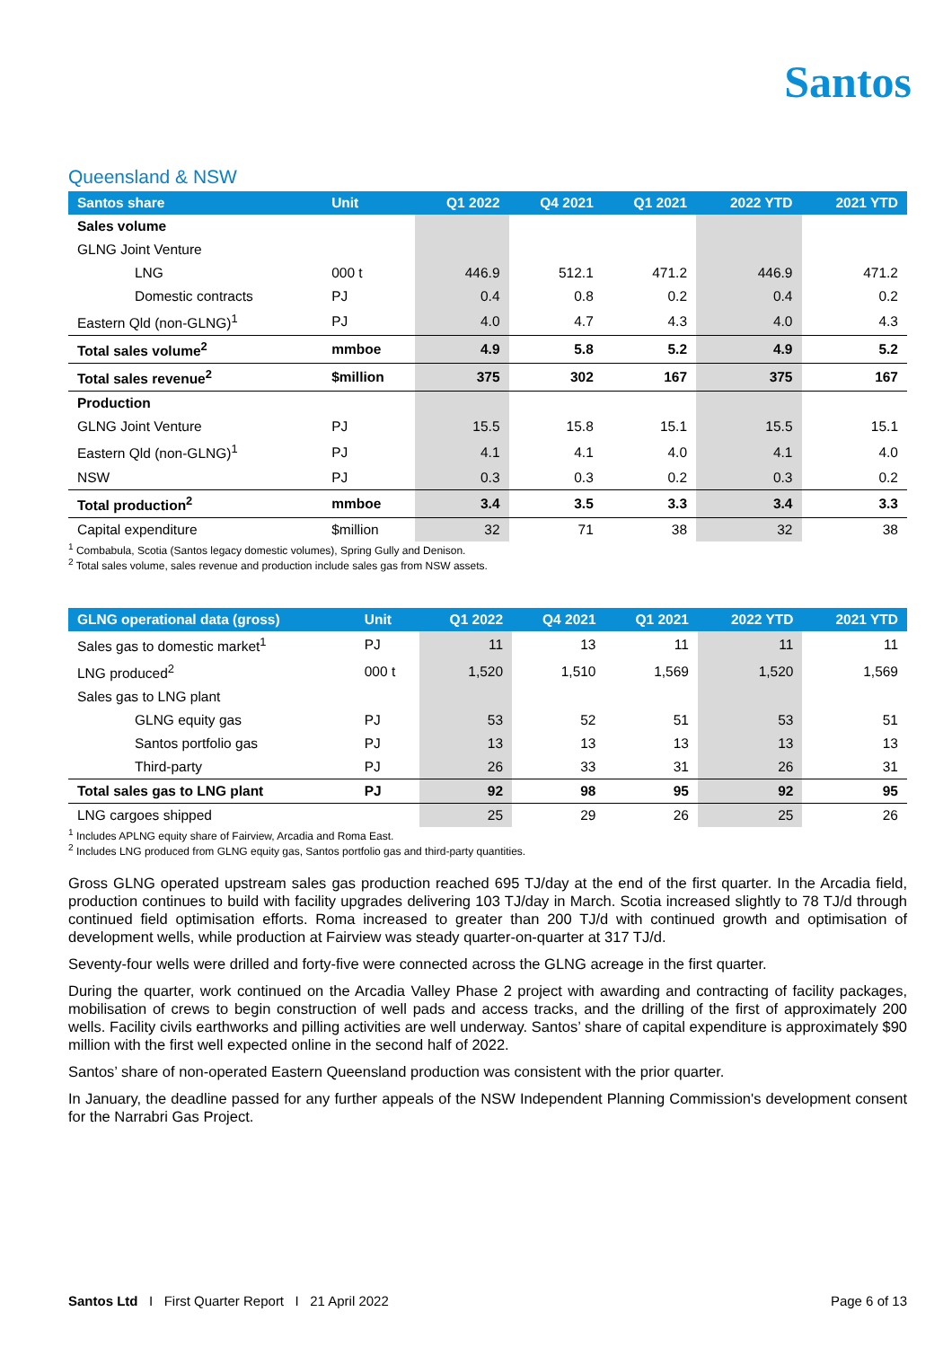Santos
Queensland & NSW
| Santos share | Unit | Q1 2022 | Q4 2021 | Q1 2021 | 2022 YTD | 2021 YTD |
| --- | --- | --- | --- | --- | --- | --- |
| Sales volume | | | | | | |
| GLNG Joint Venture | | | | | | |
| LNG | 000 t | 446.9 | 512.1 | 471.2 | 446.9 | 471.2 |
| Domestic contracts | PJ | 0.4 | 0.8 | 0.2 | 0.4 | 0.2 |
| Eastern Qld (non-GLNG)<sup>1</sup> | PJ | 4.0 | 4.7 | 4.3 | 4.0 | 4.3 |
| Total sales volume<sup>2</sup> | mmboe | 4.9 | 5.8 | 5.2 | 4.9 | 5.2 |
| Total sales revenue<sup>2</sup> | $million | 375 | 302 | 167 | 375 | 167 |
| Production | | | | | | |
| GLNG Joint Venture | PJ | 15.5 | 15.8 | 15.1 | 15.5 | 15.1 |
| Eastern Qld (non-GLNG)<sup>1</sup> | PJ | 4.1 | 4.1 | 4.0 | 4.1 | 4.0 |
| NSW | PJ | 0.3 | 0.3 | 0.2 | 0.3 | 0.2 |
| Total production<sup>2</sup> | mmboe | 3.4 | 3.5 | 3.3 | 3.4 | 3.3 |
| Capital expenditure | $million | 32 | 71 | 38 | 32 | 38 |
<sup>1</sup> Combabula, Scotia (Santos legacy domestic volumes), Spring Gully and Denison.
<sup>2</sup> Total sales volume, sales revenue and production include sales gas from NSW assets.
| GLNG operational data (gross) | Unit | Q1 2022 | Q4 2021 | Q1 2021 | 2022 YTD | 2021 YTD |
| --- | --- | --- | --- | --- | --- | --- |
| Sales gas to domestic market<sup>1</sup> | PJ | 11 | 13 | 11 | 11 | 11 |
| LNG produced<sup>2</sup> | 000 t | 1,520 | 1,510 | 1,569 | 1,520 | 1,569 |
| Sales gas to LNG plant | | | | | | |
| GLNG equity gas | PJ | 53 | 52 | 51 | 53 | 51 |
| Santos portfolio gas | PJ | 13 | 13 | 13 | 13 | 13 |
| Third-party | PJ | 26 | 33 | 31 | 26 | 31 |
| Total sales gas to LNG plant | PJ | 92 | 98 | 95 | 92 | 95 |
| LNG cargoes shipped | | 25 | 29 | 26 | 25 | 26 |
<sup>1</sup> Includes APLNG equity share of Fairview, Arcadia and Roma East.
<sup>2</sup> Includes LNG produced from GLNG equity gas, Santos portfolio gas and third-party quantities.
Gross GLNG operated upstream sales gas production reached 695 TJ/day at the end of the first quarter. In the Arcadia field, production continues to build with facility upgrades delivering 103 TJ/day in March. Scotia increased slightly to 78 TJ/d through continued field optimisation efforts. Roma increased to greater than 200 TJ/d with continued growth and optimisation of development wells, while production at Fairview was steady quarter-on-quarter at 317 TJ/d.
Seventy-four wells were drilled and forty-five were connected across the GLNG acreage in the first quarter.
During the quarter, work continued on the Arcadia Valley Phase 2 project with awarding and contracting of facility packages, mobilisation of crews to begin construction of well pads and access tracks, and the drilling of the first of approximately 200 wells. Facility civils earthworks and pilling activities are well underway. Santos’ share of capital expenditure is approximately $90 million with the first well expected online in the second half of 2022.
Santos’ share of non-operated Eastern Queensland production was consistent with the prior quarter.
In January, the deadline passed for any further appeals of the NSW Independent Planning Commission's development consent for the Narrabri Gas Project.
Santos Ltd I First Quarter Report I 21 April 2022 Page 6 of 13